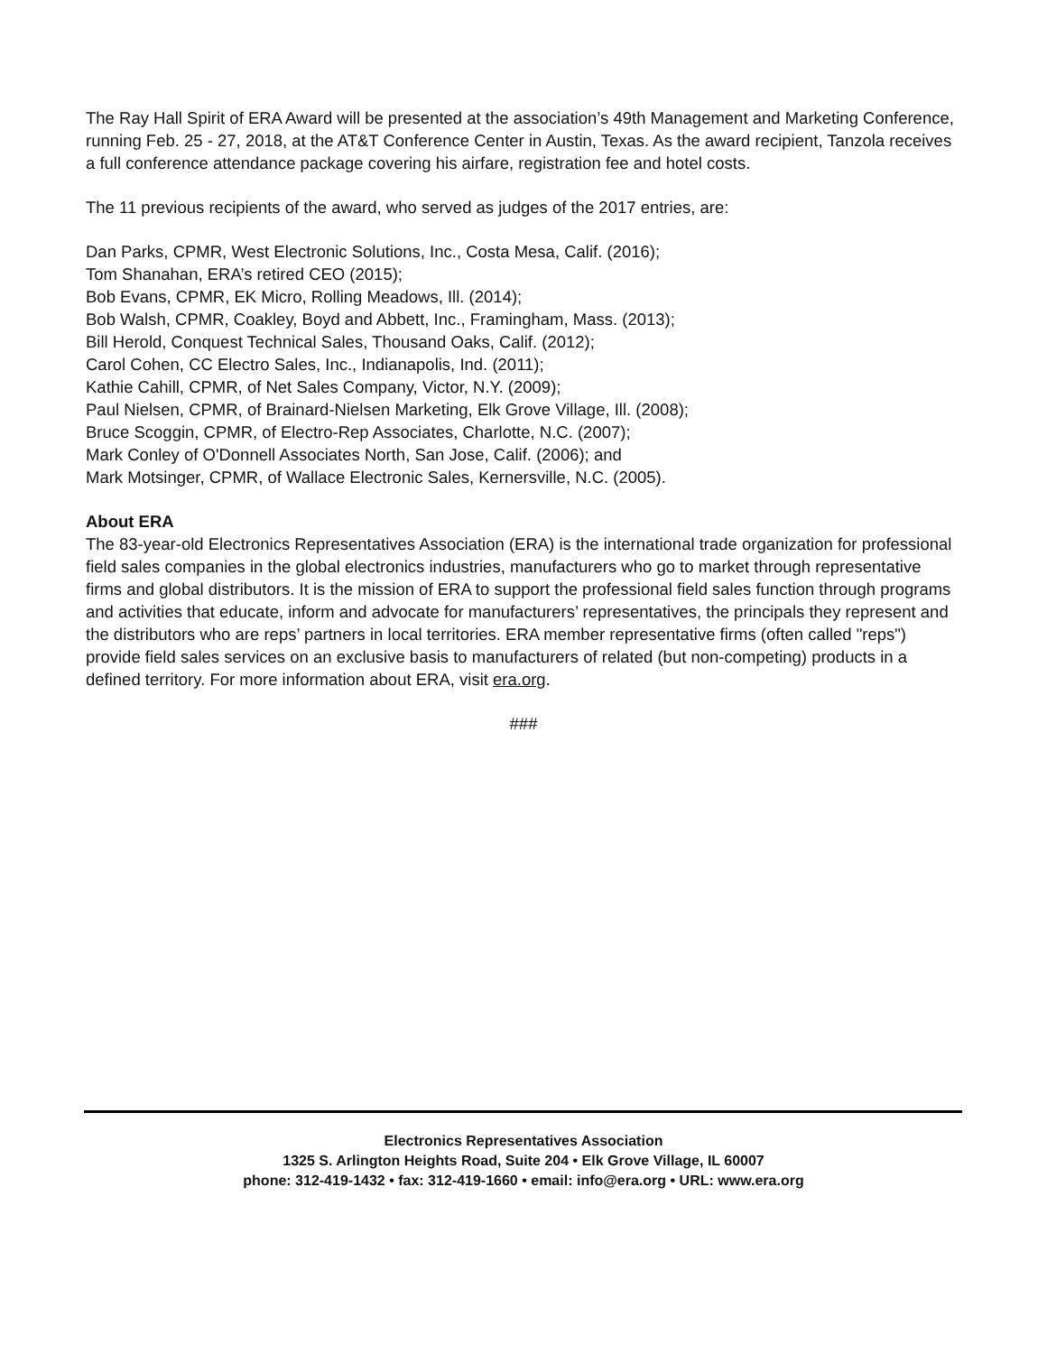The Ray Hall Spirit of ERA Award will be presented at the association’s 49th Management and Marketing Conference, running Feb. 25 - 27, 2018, at the AT&T Conference Center in Austin, Texas. As the award recipient, Tanzola receives a full conference attendance package covering his airfare, registration fee and hotel costs.
The 11 previous recipients of the award, who served as judges of the 2017 entries, are:
Dan Parks, CPMR, West Electronic Solutions, Inc., Costa Mesa, Calif. (2016);
Tom Shanahan, ERA’s retired CEO (2015);
Bob Evans, CPMR, EK Micro, Rolling Meadows, Ill. (2014);
Bob Walsh, CPMR, Coakley, Boyd and Abbett, Inc., Framingham, Mass. (2013);
Bill Herold, Conquest Technical Sales, Thousand Oaks, Calif. (2012);
Carol Cohen, CC Electro Sales, Inc., Indianapolis, Ind. (2011);
Kathie Cahill, CPMR, of Net Sales Company, Victor, N.Y. (2009);
Paul Nielsen, CPMR, of Brainard-Nielsen Marketing, Elk Grove Village, Ill. (2008);
Bruce Scoggin, CPMR, of Electro-Rep Associates, Charlotte, N.C. (2007);
Mark Conley of O'Donnell Associates North, San Jose, Calif. (2006); and
Mark Motsinger, CPMR, of Wallace Electronic Sales, Kernersville, N.C. (2005).
About ERA
The 83-year-old Electronics Representatives Association (ERA) is the international trade organization for professional field sales companies in the global electronics industries, manufacturers who go to market through representative firms and global distributors. It is the mission of ERA to support the professional field sales function through programs and activities that educate, inform and advocate for manufacturers’ representatives, the principals they represent and the distributors who are reps’ partners in local territories. ERA member representative firms (often called "reps") provide field sales services on an exclusive basis to manufacturers of related (but non-competing) products in a defined territory. For more information about ERA, visit era.org.
###
Electronics Representatives Association
1325 S. Arlington Heights Road, Suite 204 • Elk Grove Village, IL 60007
phone: 312-419-1432 • fax: 312-419-1660 • email: info@era.org • URL: www.era.org